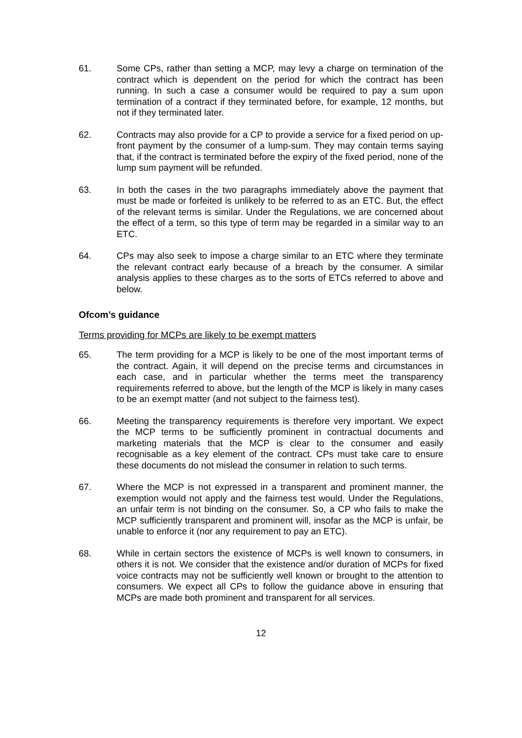61. Some CPs, rather than setting a MCP, may levy a charge on termination of the contract which is dependent on the period for which the contract has been running. In such a case a consumer would be required to pay a sum upon termination of a contract if they terminated before, for example, 12 months, but not if they terminated later.
62. Contracts may also provide for a CP to provide a service for a fixed period on up-front payment by the consumer of a lump-sum. They may contain terms saying that, if the contract is terminated before the expiry of the fixed period, none of the lump sum payment will be refunded.
63. In both the cases in the two paragraphs immediately above the payment that must be made or forfeited is unlikely to be referred to as an ETC. But, the effect of the relevant terms is similar. Under the Regulations, we are concerned about the effect of a term, so this type of term may be regarded in a similar way to an ETC.
64. CPs may also seek to impose a charge similar to an ETC where they terminate the relevant contract early because of a breach by the consumer. A similar analysis applies to these charges as to the sorts of ETCs referred to above and below.
Ofcom’s guidance
Terms providing for MCPs are likely to be exempt matters
65. The term providing for a MCP is likely to be one of the most important terms of the contract. Again, it will depend on the precise terms and circumstances in each case, and in particular whether the terms meet the transparency requirements referred to above, but the length of the MCP is likely in many cases to be an exempt matter (and not subject to the fairness test).
66. Meeting the transparency requirements is therefore very important. We expect the MCP terms to be sufficiently prominent in contractual documents and marketing materials that the MCP is clear to the consumer and easily recognisable as a key element of the contract. CPs must take care to ensure these documents do not mislead the consumer in relation to such terms.
67. Where the MCP is not expressed in a transparent and prominent manner, the exemption would not apply and the fairness test would. Under the Regulations, an unfair term is not binding on the consumer. So, a CP who fails to make the MCP sufficiently transparent and prominent will, insofar as the MCP is unfair, be unable to enforce it (nor any requirement to pay an ETC).
68. While in certain sectors the existence of MCPs is well known to consumers, in others it is not. We consider that the existence and/or duration of MCPs for fixed voice contracts may not be sufficiently well known or brought to the attention to consumers. We expect all CPs to follow the guidance above in ensuring that MCPs are made both prominent and transparent for all services.
12